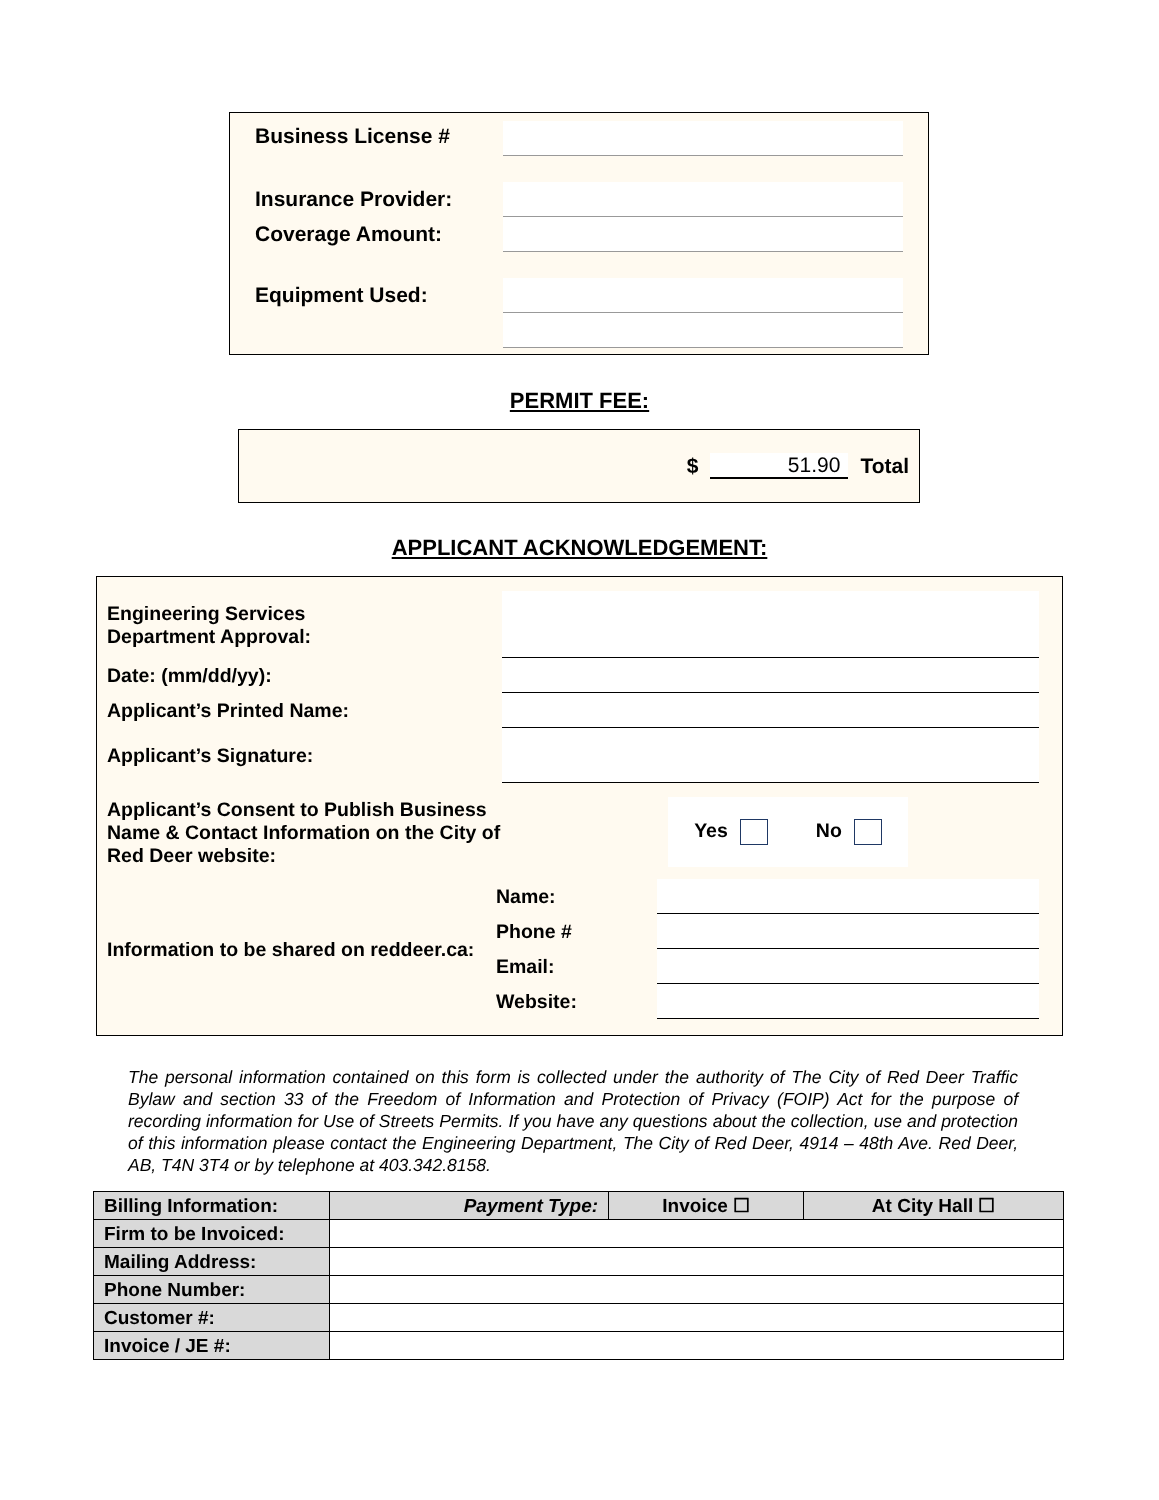Business License #
Insurance Provider:
Coverage Amount:
Equipment Used:
PERMIT FEE:
$ 51.90 Total
APPLICANT ACKNOWLEDGEMENT:
Engineering Services
Department Approval:
Date: (mm/dd/yy):
Applicant’s Printed Name:
Applicant’s Signature:
Applicant’s Consent to Publish Business Name & Contact Information on the City of Red Deer website:
Yes No
Information to be shared on reddeer.ca:
Name:
Phone #
Email:
Website:
The personal information contained on this form is collected under the authority of The City of Red Deer Traffic Bylaw and section 33 of the Freedom of Information and Protection of Privacy (FOIP) Act for the purpose of recording information for Use of Streets Permits. If you have any questions about the collection, use and protection of this information please contact the Engineering Department, The City of Red Deer, 4914 – 48th Ave. Red Deer, AB, T4N 3T4 or by telephone at 403.342.8158.
| Billing Information: | Payment Type: | Invoice ☐ | At City Hall ☐ |
| --- | --- | --- | --- |
| Firm to be Invoiced: | | | |
| Mailing Address: | | | |
| Phone Number: | | | |
| Customer #: | | | |
| Invoice / JE #: | | | |